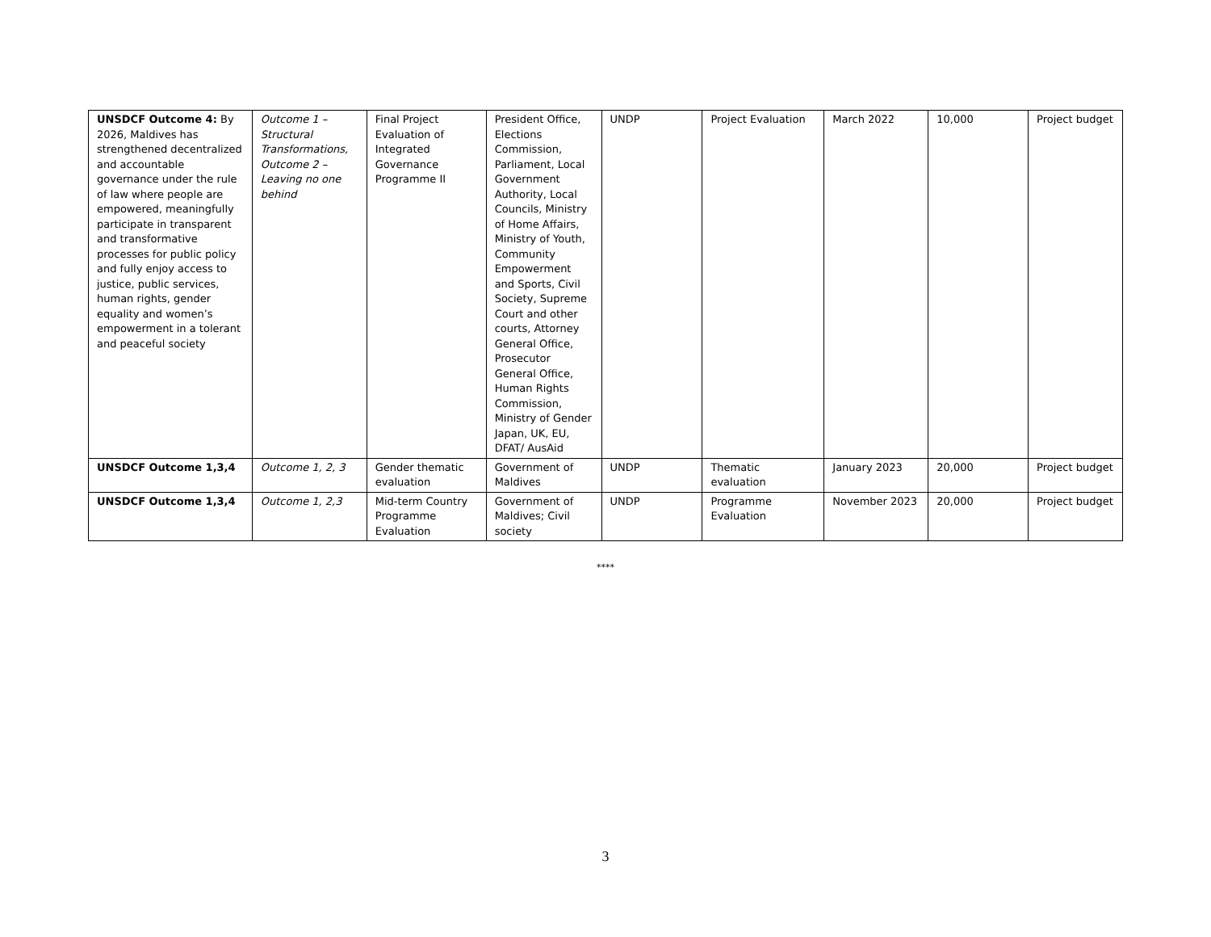| UNSDCF Outcome 4: By 2026, Maldives has strengthened decentralized and accountable governance under the rule of law where people are empowered, meaningfully participate in transparent and transformative processes for public policy and fully enjoy access to justice, public services, human rights, gender equality and women’s empowerment in a tolerant and peaceful society | Outcome 1 – Structural Transformations, Outcome 2 – Leaving no one behind | Final Project Evaluation of Integrated Governance Programme II | President Office, Elections Commission, Parliament, Local Government Authority, Local Councils, Ministry of Home Affairs, Ministry of Youth, Community Empowerment and Sports, Civil Society, Supreme Court and other courts, Attorney General Office, Prosecutor General Office, Human Rights Commission, Ministry of Gender Japan, UK, EU, DFAT/ AusAid | UNDP | Project Evaluation | March 2022 | 10,000 | Project budget |
| UNSDCF Outcome 1,3,4 | Outcome 1, 2, 3 | Gender thematic evaluation | Government of Maldives | UNDP | Thematic evaluation | January 2023 | 20,000 | Project budget |
| UNSDCF Outcome 1,3,4 | Outcome 1, 2,3 | Mid-term Country Programme Evaluation | Government of Maldives; Civil society | UNDP | Programme Evaluation | November 2023 | 20,000 | Project budget |
****
3